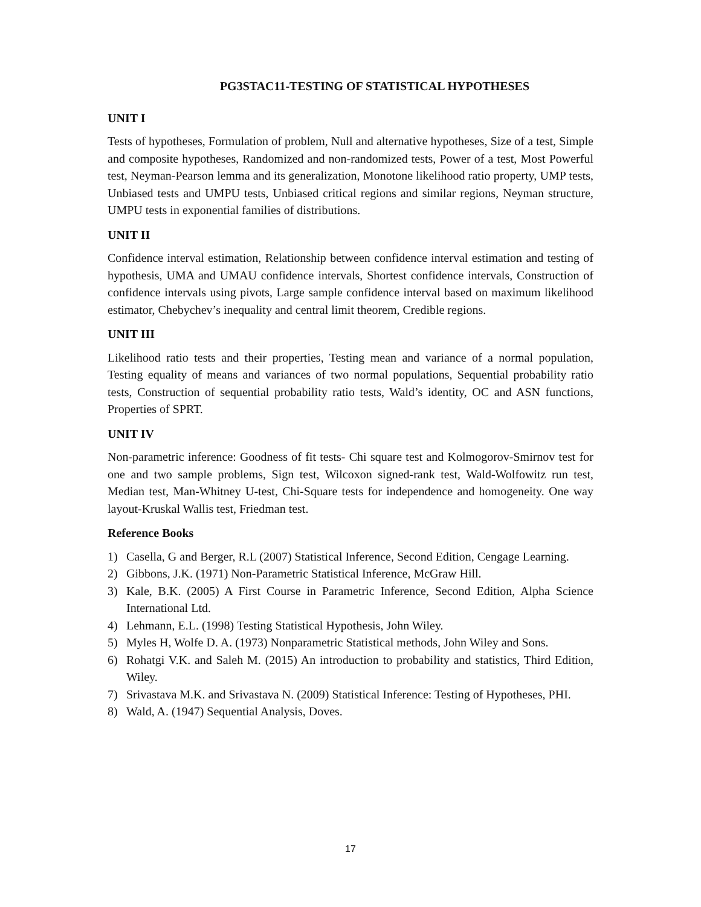PG3STAC11-TESTING OF STATISTICAL HYPOTHESES
UNIT I
Tests of hypotheses, Formulation of problem, Null and alternative hypotheses, Size of a test, Simple and composite hypotheses, Randomized and non-randomized tests, Power of a test, Most Powerful test, Neyman-Pearson lemma and its generalization, Monotone likelihood ratio property, UMP tests, Unbiased tests and UMPU tests, Unbiased critical regions and similar regions, Neyman structure, UMPU tests in exponential families of distributions.
UNIT II
Confidence interval estimation, Relationship between confidence interval estimation and testing of hypothesis, UMA and UMAU confidence intervals, Shortest confidence intervals, Construction of confidence intervals using pivots, Large sample confidence interval based on maximum likelihood estimator, Chebychev’s inequality and central limit theorem, Credible regions.
UNIT III
Likelihood ratio tests and their properties, Testing mean and variance of a normal population, Testing equality of means and variances of two normal populations, Sequential probability ratio tests, Construction of sequential probability ratio tests, Wald’s identity, OC and ASN functions, Properties of SPRT.
UNIT IV
Non-parametric inference: Goodness of fit tests- Chi square test and Kolmogorov-Smirnov test for one and two sample problems, Sign test, Wilcoxon signed-rank test, Wald-Wolfowitz run test, Median test, Man-Whitney U-test, Chi-Square tests for independence and homogeneity. One way layout-Kruskal Wallis test, Friedman test.
Reference Books
1) Casella, G and Berger, R.L (2007) Statistical Inference, Second Edition, Cengage Learning.
2) Gibbons, J.K. (1971) Non-Parametric Statistical Inference, McGraw Hill.
3) Kale, B.K. (2005) A First Course in Parametric Inference, Second Edition, Alpha Science International Ltd.
4) Lehmann, E.L. (1998) Testing Statistical Hypothesis, John Wiley.
5) Myles H, Wolfe D. A. (1973) Nonparametric Statistical methods, John Wiley and Sons.
6) Rohatgi V.K. and Saleh M. (2015) An introduction to probability and statistics, Third Edition, Wiley.
7) Srivastava M.K. and Srivastava N. (2009) Statistical Inference: Testing of Hypotheses, PHI.
8) Wald, A. (1947) Sequential Analysis, Doves.
17